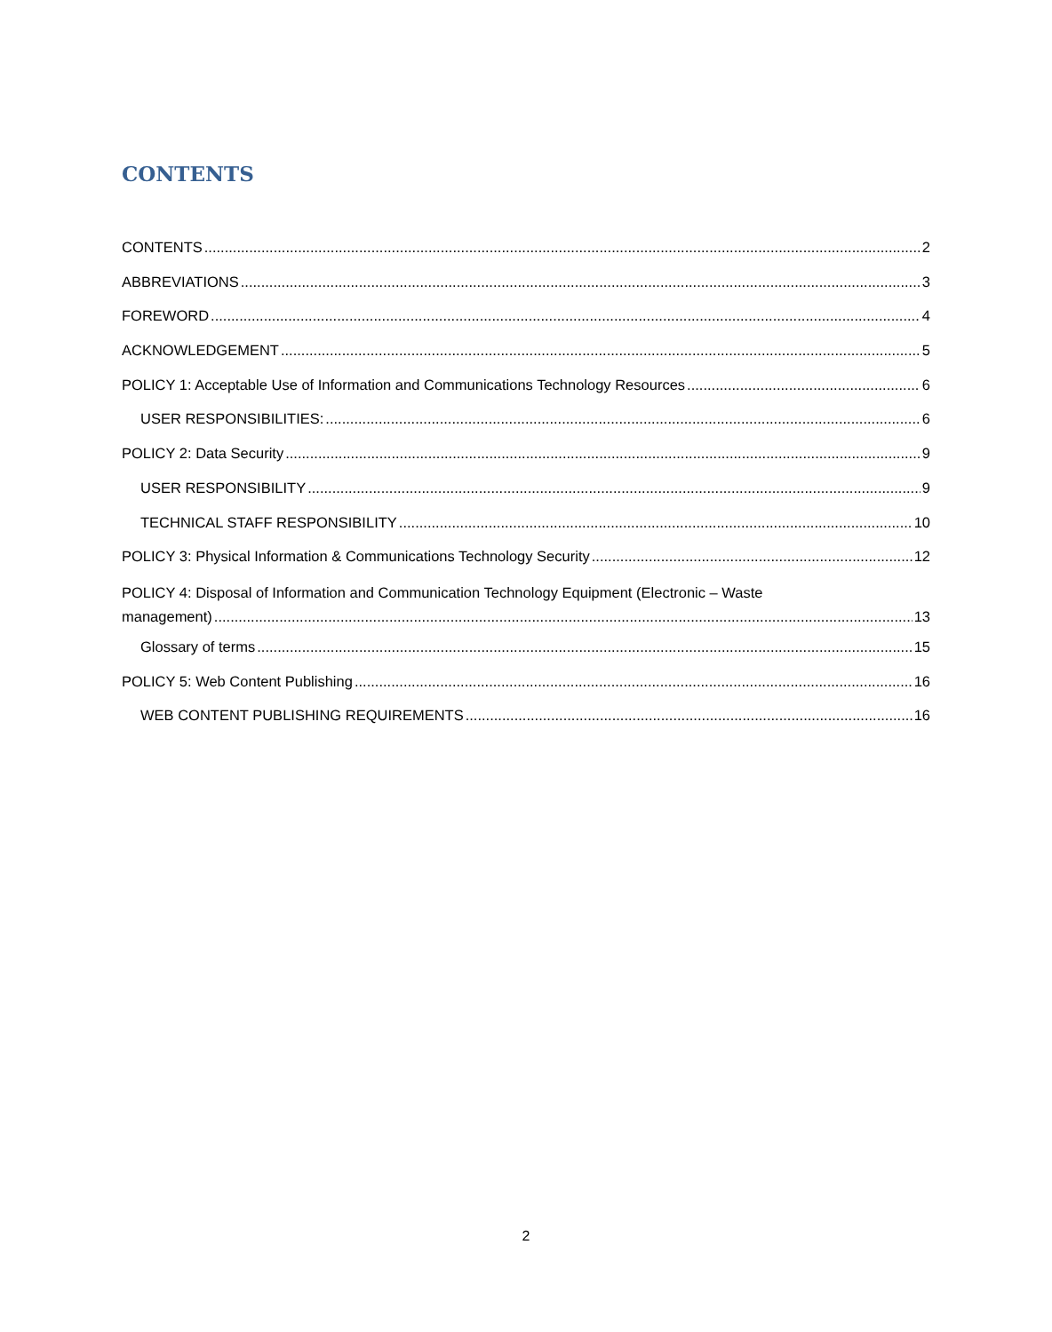CONTENTS
CONTENTS 2
ABBREVIATIONS 3
FOREWORD 4
ACKNOWLEDGEMENT 5
POLICY 1: Acceptable Use of Information and Communications Technology Resources 6
USER RESPONSIBILITIES: 6
POLICY 2: Data Security 9
USER RESPONSIBILITY 9
TECHNICAL STAFF RESPONSIBILITY 10
POLICY 3: Physical Information & Communications Technology Security 12
POLICY 4: Disposal of Information and Communication Technology Equipment (Electronic – Waste
management) 13
Glossary of terms 15
POLICY 5: Web Content Publishing 16
WEB CONTENT PUBLISHING REQUIREMENTS 16
2